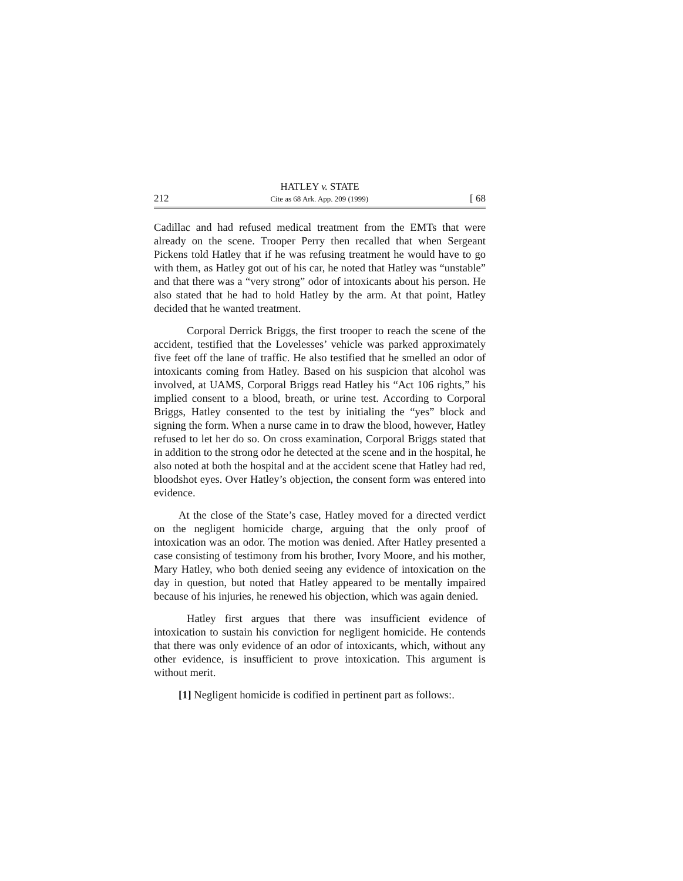HATLEY v. STATE
212 Cite as 68 Ark. App. 209 (1999) [ 68
Cadillac and had refused medical treatment from the EMTs that were already on the scene. Trooper Perry then recalled that when Sergeant Pickens told Hatley that if he was refusing treatment he would have to go with them, as Hatley got out of his car, he noted that Hatley was “unstable” and that there was a “very strong” odor of intoxicants about his person. He also stated that he had to hold Hatley by the arm. At that point, Hatley decided that he wanted treatment.
Corporal Derrick Briggs, the first trooper to reach the scene of the accident, testified that the Lovelesses’ vehicle was parked approximately five feet off the lane of traffic. He also testified that he smelled an odor of intoxicants coming from Hatley. Based on his suspicion that alcohol was involved, at UAMS, Corporal Briggs read Hatley his “Act 106 rights,” his implied consent to a blood, breath, or urine test. According to Corporal Briggs, Hatley consented to the test by initialing the “yes” block and signing the form. When a nurse came in to draw the blood, however, Hatley refused to let her do so. On cross examination, Corporal Briggs stated that in addition to the strong odor he detected at the scene and in the hospital, he also noted at both the hospital and at the accident scene that Hatley had red, bloodshot eyes. Over Hatley’s objection, the consent form was entered into evidence.
At the close of the State’s case, Hatley moved for a directed verdict on the negligent homicide charge, arguing that the only proof of intoxication was an odor. The motion was denied. After Hatley presented a case consisting of testimony from his brother, Ivory Moore, and his mother, Mary Hatley, who both denied seeing any evidence of intoxication on the day in question, but noted that Hatley appeared to be mentally impaired because of his injuries, he renewed his objection, which was again denied.
Hatley first argues that there was insufficient evidence of intoxication to sustain his conviction for negligent homicide. He contends that there was only evidence of an odor of intoxicants, which, without any other evidence, is insufficient to prove intoxication. This argument is without merit.
[1] Negligent homicide is codified in pertinent part as follows:.